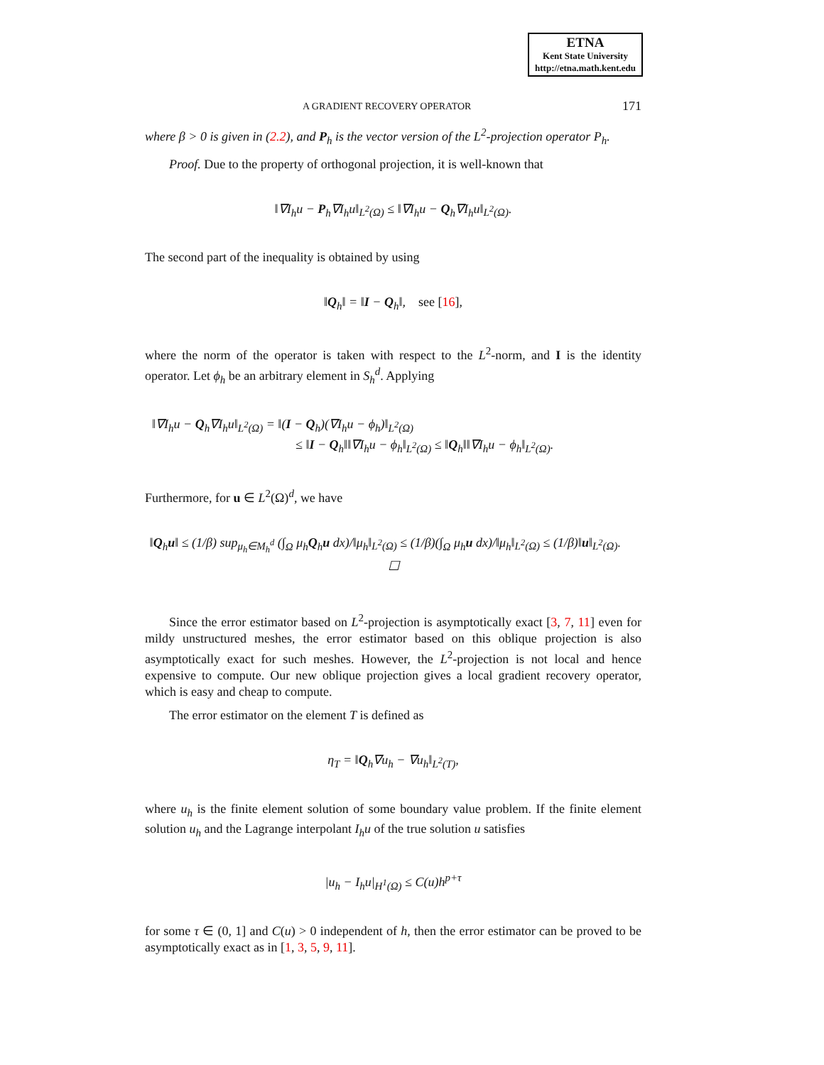ETNA
Kent State University
http://etna.math.kent.edu
A GRADIENT RECOVERY OPERATOR 171
where β > 0 is given in (2.2), and P<sub>h</sub> is the vector version of the L<sup>2</sup>-projection operator P<sub>h</sub>.
Proof. Due to the property of orthogonal projection, it is well-known that
‖∇I<sub>h</sub>u − P<sub>h</sub>∇I<sub>h</sub>u‖<sub>L<sup>2</sup>(Ω)</sub> ≤ ‖∇I<sub>h</sub>u − Q<sub>h</sub>∇I<sub>h</sub>u‖<sub>L<sup>2</sup>(Ω)</sub>.
The second part of the inequality is obtained by using
‖Q<sub>h</sub>‖ = ‖I − Q<sub>h</sub>‖, see [16],
where the norm of the operator is taken with respect to the L<sup>2</sup>-norm, and I is the identity operator. Let ϕ<sub>h</sub> be an arbitrary element in S<sub>h</sub><sup>d</sup>. Applying
‖∇I<sub>h</sub>u − Q<sub>h</sub>∇I<sub>h</sub>u‖<sub>L<sup>2</sup>(Ω)</sub> = ‖(I − Q<sub>h</sub>)(∇I<sub>h</sub>u − ϕ<sub>h</sub>)‖<sub>L<sup>2</sup>(Ω)</sub>
≤ ‖I − Q<sub>h</sub>‖‖∇I<sub>h</sub>u − ϕ<sub>h</sub>‖<sub>L<sup>2</sup>(Ω)</sub> ≤ ‖Q<sub>h</sub>‖‖∇I<sub>h</sub>u − ϕ<sub>h</sub>‖<sub>L<sup>2</sup>(Ω)</sub>.
Furthermore, for u ∈ L<sup>2</sup>(Ω)<sup>d</sup>, we have
‖Q<sub>h</sub>u‖ ≤ (1/β) sup<sub>μ<sub>h</sub>∈M<sub>h</sub><sup>d</sup></sub> (∫<sub>Ω</sub> μ<sub>h</sub>Q<sub>h</sub>u dx)/‖μ<sub>h</sub>‖<sub>L<sup>2</sup>(Ω)</sub> ≤ (1/β)(∫<sub>Ω</sub> μ<sub>h</sub>u dx)/‖μ<sub>h</sub>‖<sub>L<sup>2</sup>(Ω)</sub> ≤ (1/β)‖u‖<sub>L<sup>2</sup>(Ω)</sub>. ☐
Since the error estimator based on L<sup>2</sup>-projection is asymptotically exact [3, 7, 11] even for mildy unstructured meshes, the error estimator based on this oblique projection is also asymptotically exact for such meshes. However, the L<sup>2</sup>-projection is not local and hence expensive to compute. Our new oblique projection gives a local gradient recovery operator, which is easy and cheap to compute.
The error estimator on the element T is defined as
η<sub>T</sub> = ‖Q<sub>h</sub>∇u<sub>h</sub> − ∇u<sub>h</sub>‖<sub>L<sup>2</sup>(T)</sub>,
where u<sub>h</sub> is the finite element solution of some boundary value problem. If the finite element solution u<sub>h</sub> and the Lagrange interpolant I<sub>h</sub>u of the true solution u satisfies
|u<sub>h</sub> − I<sub>h</sub>u|<sub>H<sup>1</sup>(Ω)</sub> ≤ C(u)h<sup>p+τ</sup>
for some τ ∈ (0, 1] and C(u) > 0 independent of h, then the error estimator can be proved to be asymptotically exact as in [1, 3, 5, 9, 11].